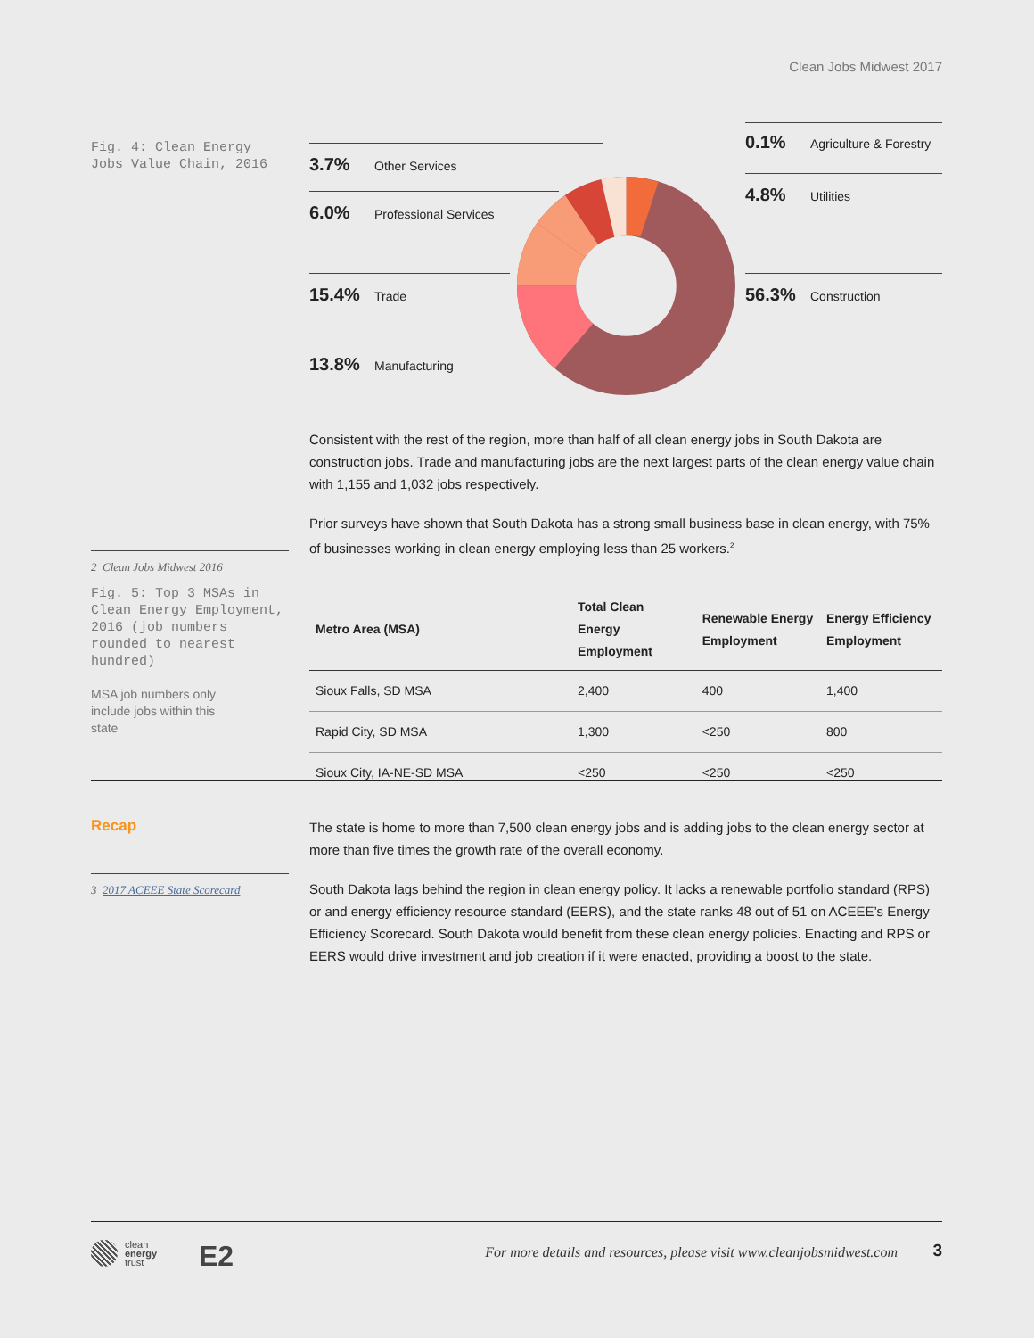Clean Jobs Midwest 2017
Fig. 4: Clean Energy Jobs Value Chain, 2016
3.7% Other Services
6.0% Professional Services
15.4% Trade
13.8% Manufacturing
0.1% Agriculture & Forestry
4.8% Utilities
56.3% Construction
Consistent with the rest of the region, more than half of all clean energy jobs in South Dakota are construction jobs. Trade and manufacturing jobs are the next largest parts of the clean energy value chain with 1,155 and 1,032 jobs respectively.
Prior surveys have shown that South Dakota has a strong small business base in clean energy, with 75% of businesses working in clean energy employing less than 25 workers.<sup>2</sup>
2 Clean Jobs Midwest 2016
Fig. 5: Top 3 MSAs in Clean Energy Employment, 2016 (job numbers rounded to nearest hundred)
MSA job numbers only include jobs within this state
| Metro Area (MSA) | Total Clean Energy Employment | Renewable Energy Employment | Energy Efficiency Employment |
| --- | --- | --- | --- |
| Sioux Falls, SD MSA | 2,400 | 400 | 1,400 |
| Rapid City, SD MSA | 1,300 | <250 | 800 |
| Sioux City, IA-NE-SD MSA | <250 | <250 | <250 |
Recap
3 2017 ACEEE State Scorecard
The state is home to more than 7,500 clean energy jobs and is adding jobs to the clean energy sector at more than five times the growth rate of the overall economy.
South Dakota lags behind the region in clean energy policy. It lacks a renewable portfolio standard (RPS) or and energy efficiency resource standard (EERS), and the state ranks 48 out of 51 on ACEEE’s Energy Efficiency Scorecard. South Dakota would benefit from these clean energy policies. Enacting and RPS or EERS would drive investment and job creation if it were enacted, providing a boost to the state.
clean
energy
trust
E2
For more details and resources, please visit www.cleanjobsmidwest.com
3